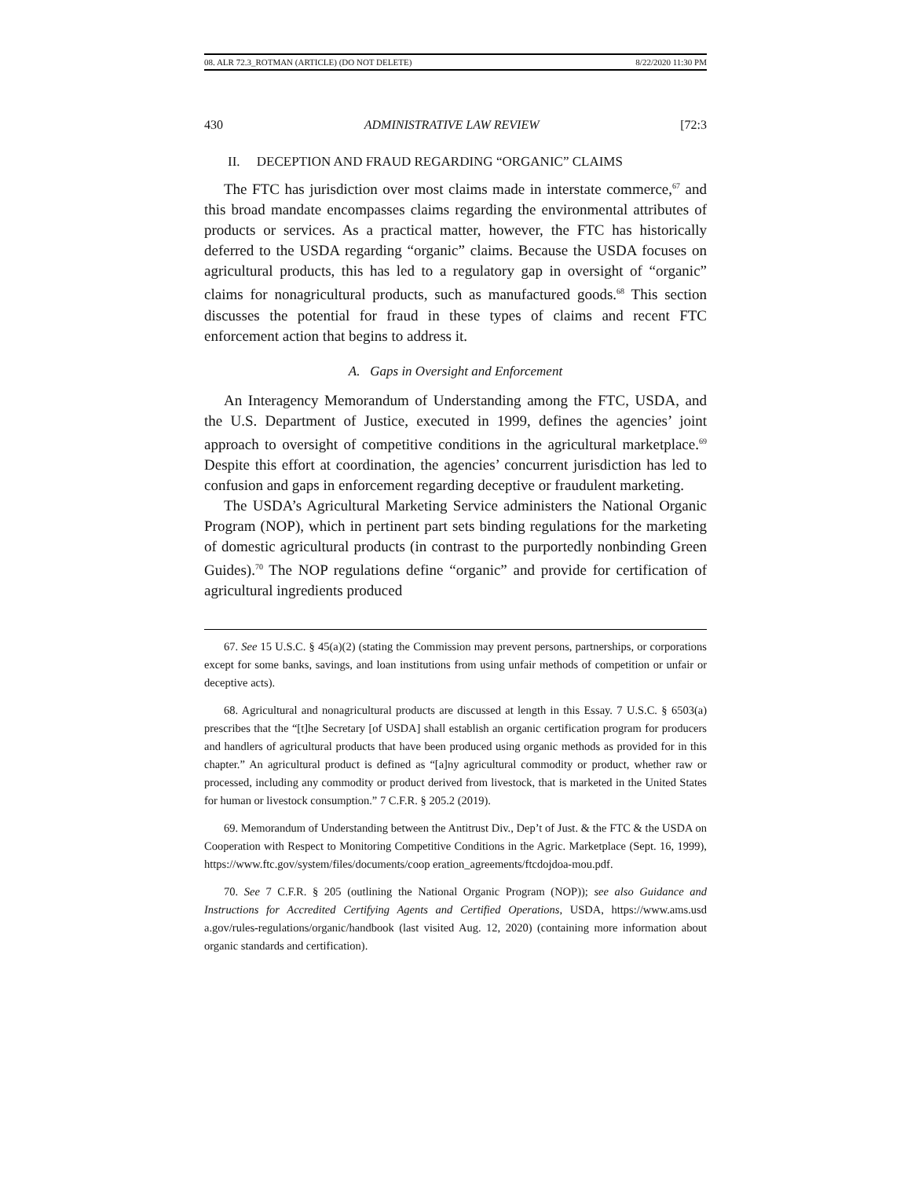08. ALR 72.3_ROTMAN (ARTICLE) (DO NOT DELETE) 8/22/2020 11:30 PM
430 ADMINISTRATIVE LAW REVIEW [72:3
II. DECEPTION AND FRAUD REGARDING “ORGANIC” CLAIMS
The FTC has jurisdiction over most claims made in interstate commerce,<sup>67</sup> and this broad mandate encompasses claims regarding the environmental attributes of products or services. As a practical matter, however, the FTC has historically deferred to the USDA regarding “organic” claims. Because the USDA focuses on agricultural products, this has led to a regulatory gap in oversight of “organic” claims for nonagricultural products, such as manufactured goods.<sup>68</sup> This section discusses the potential for fraud in these types of claims and recent FTC enforcement action that begins to address it.
A. Gaps in Oversight and Enforcement
An Interagency Memorandum of Understanding among the FTC, USDA, and the U.S. Department of Justice, executed in 1999, defines the agencies’ joint approach to oversight of competitive conditions in the agricultural marketplace.<sup>69</sup> Despite this effort at coordination, the agencies’ concurrent jurisdiction has led to confusion and gaps in enforcement regarding deceptive or fraudulent marketing.
The USDA’s Agricultural Marketing Service administers the National Organic Program (NOP), which in pertinent part sets binding regulations for the marketing of domestic agricultural products (in contrast to the purportedly nonbinding Green Guides).<sup>70</sup> The NOP regulations define “organic” and provide for certification of agricultural ingredients produced
67. See 15 U.S.C. § 45(a)(2) (stating the Commission may prevent persons, partnerships, or corporations except for some banks, savings, and loan institutions from using unfair methods of competition or unfair or deceptive acts).
68. Agricultural and nonagricultural products are discussed at length in this Essay. 7 U.S.C. § 6503(a) prescribes that the “[t]he Secretary [of USDA] shall establish an organic certification program for producers and handlers of agricultural products that have been produced using organic methods as provided for in this chapter.” An agricultural product is defined as “[a]ny agricultural commodity or product, whether raw or processed, including any commodity or product derived from livestock, that is marketed in the United States for human or livestock consumption.” 7 C.F.R. § 205.2 (2019).
69. Memorandum of Understanding between the Antitrust Div., Dep’t of Just. & the FTC & the USDA on Cooperation with Respect to Monitoring Competitive Conditions in the Agric. Marketplace (Sept. 16, 1999), https://www.ftc.gov/system/files/documents/coop eration_agreements/ftcdojdoa-mou.pdf.
70. See 7 C.F.R. § 205 (outlining the National Organic Program (NOP)); see also Guidance and Instructions for Accredited Certifying Agents and Certified Operations, USDA, https://www.ams.usd a.gov/rules-regulations/organic/handbook (last visited Aug. 12, 2020) (containing more information about organic standards and certification).